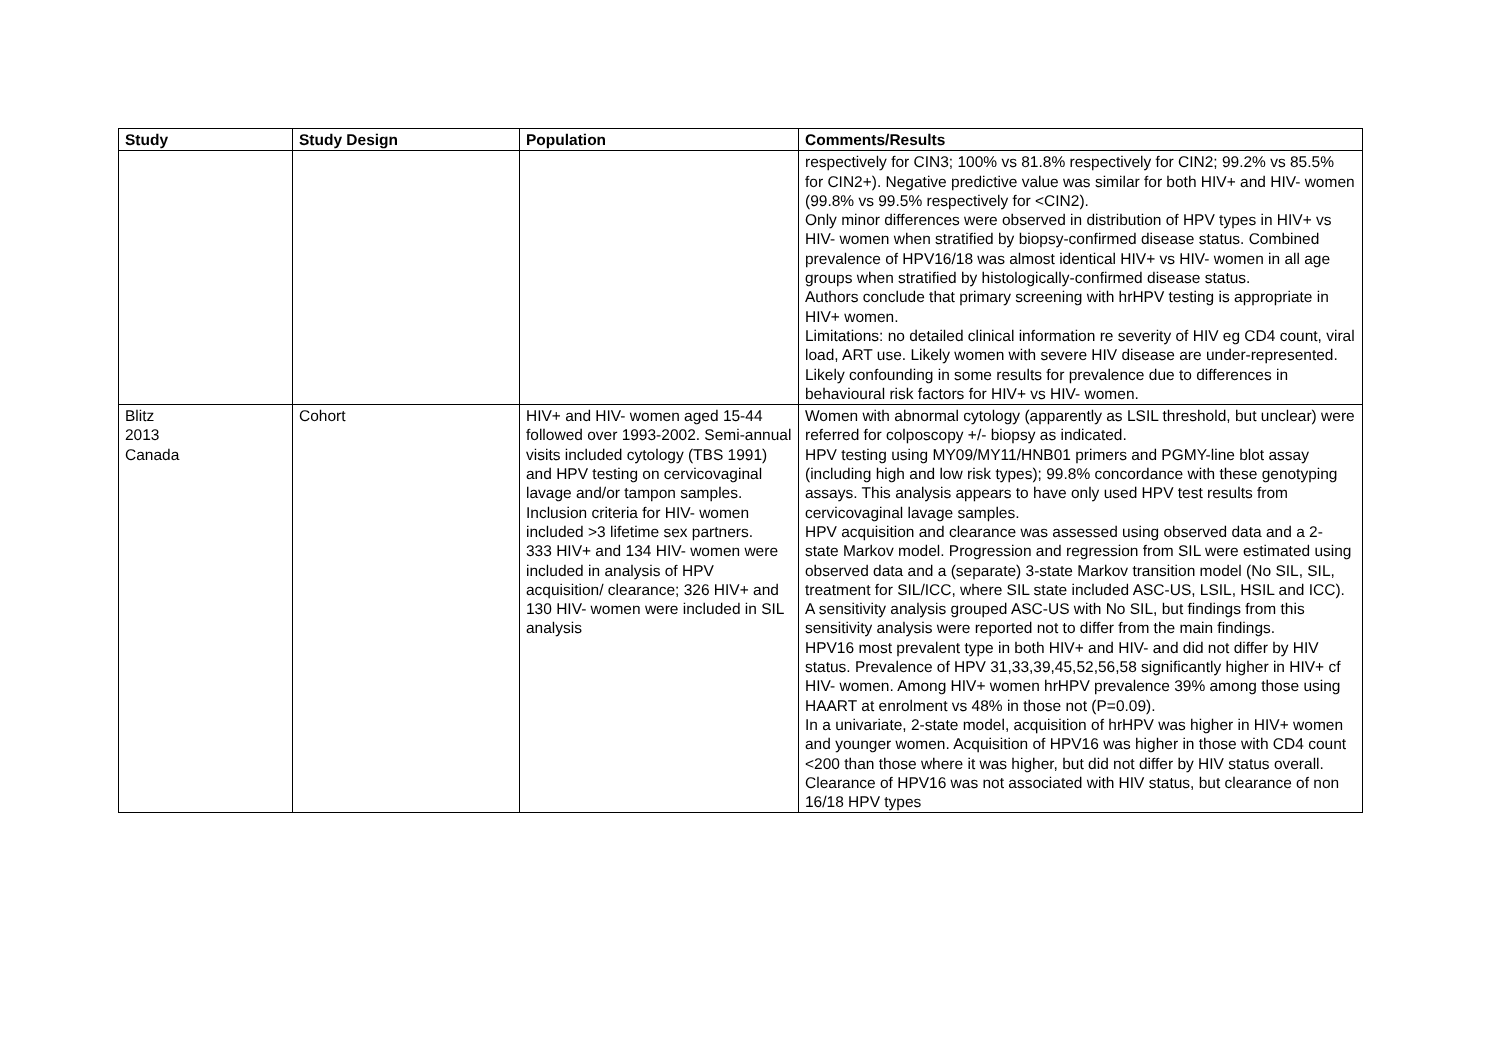| Study | Study Design | Population | Comments/Results |
| --- | --- | --- | --- |
| | | | respectively for CIN3; 100% vs 81.8% respectively for CIN2; 99.2% vs 85.5% for CIN2+). Negative predictive value was similar for both HIV+ and HIV- women (99.8% vs 99.5% respectively for <CIN2). Only minor differences were observed in distribution of HPV types in HIV+ vs HIV- women when stratified by biopsy-confirmed disease status. Combined prevalence of HPV16/18 was almost identical HIV+ vs HIV- women in all age groups when stratified by histologically-confirmed disease status. Authors conclude that primary screening with hrHPV testing is appropriate in HIV+ women. Limitations: no detailed clinical information re severity of HIV eg CD4 count, viral load, ART use. Likely women with severe HIV disease are under-represented. Likely confounding in some results for prevalence due to differences in behavioural risk factors for HIV+ vs HIV- women. |
| Blitz 2013 Canada | Cohort | HIV+ and HIV- women aged 15-44 followed over 1993-2002. Semi-annual visits included cytology (TBS 1991) and HPV testing on cervicovaginal lavage and/or tampon samples. Inclusion criteria for HIV- women included >3 lifetime sex partners. 333 HIV+ and 134 HIV- women were included in analysis of HPV acquisition/ clearance; 326 HIV+ and 130 HIV- women were included in SIL analysis | Women with abnormal cytology (apparently as LSIL threshold, but unclear) were referred for colposcopy +/- biopsy as indicated. HPV testing using MY09/MY11/HNB01 primers and PGMY-line blot assay (including high and low risk types); 99.8% concordance with these genotyping assays. This analysis appears to have only used HPV test results from cervicovaginal lavage samples. HPV acquisition and clearance was assessed using observed data and a 2-state Markov model. Progression and regression from SIL were estimated using observed data and a (separate) 3-state Markov transition model (No SIL, SIL, treatment for SIL/ICC, where SIL state included ASC-US, LSIL, HSIL and ICC). A sensitivity analysis grouped ASC-US with No SIL, but findings from this sensitivity analysis were reported not to differ from the main findings. HPV16 most prevalent type in both HIV+ and HIV- and did not differ by HIV status. Prevalence of HPV 31,33,39,45,52,56,58 significantly higher in HIV+ cf HIV- women. Among HIV+ women hrHPV prevalence 39% among those using HAART at enrolment vs 48% in those not (P=0.09). In a univariate, 2-state model, acquisition of hrHPV was higher in HIV+ women and younger women. Acquisition of HPV16 was higher in those with CD4 count <200 than those where it was higher, but did not differ by HIV status overall. Clearance of HPV16 was not associated with HIV status, but clearance of non 16/18 HPV types |